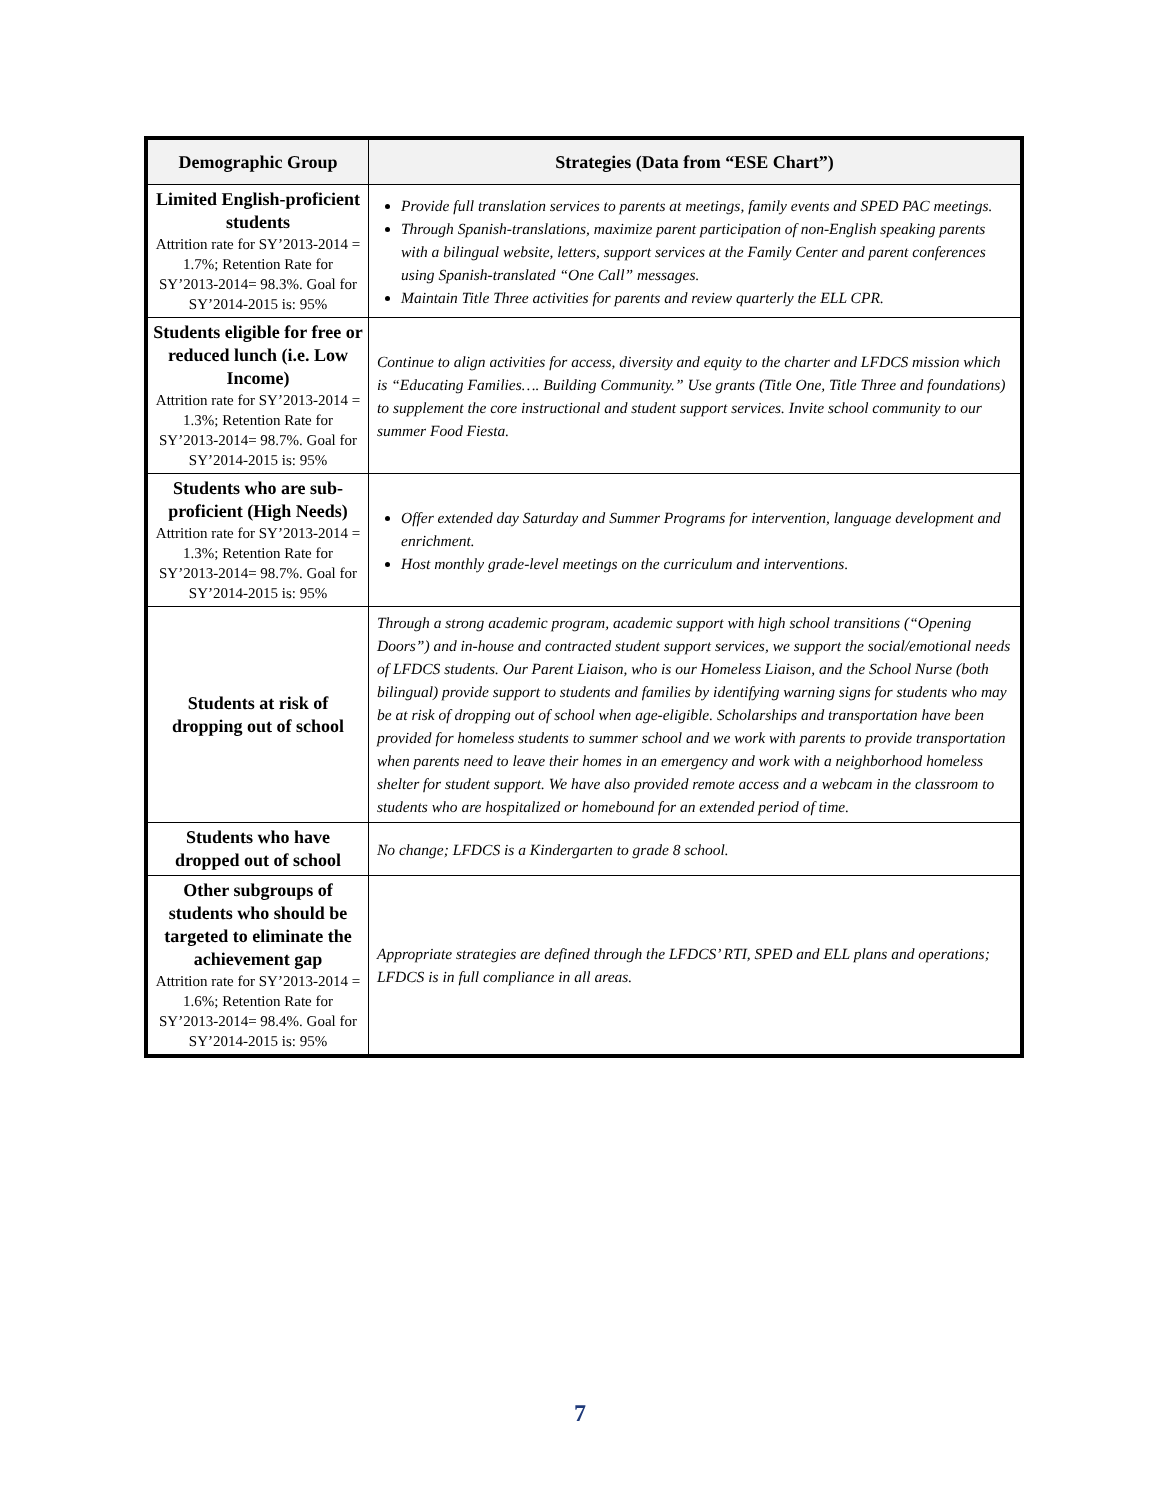| Demographic Group | Strategies (Data from “ESE Chart”) |
| --- | --- |
| Limited English-proficient students Attrition rate for SY’2013-2014 = 1.7%; Retention Rate for SY’2013-2014= 98.3%. Goal for SY’2014-2015 is: 95% | Provide full translation services to parents at meetings, family events and SPED PAC meetings. Through Spanish-translations, maximize parent participation of non-English speaking parents with a bilingual website, letters, support services at the Family Center and parent conferences using Spanish-translated “One Call” messages. Maintain Title Three activities for parents and review quarterly the ELL CPR. |
| Students eligible for free or reduced lunch (i.e. Low Income) Attrition rate for SY’2013-2014 = 1.3%; Retention Rate for SY’2013-2014= 98.7%. Goal for SY’2014-2015 is: 95% | Continue to align activities for access, diversity and equity to the charter and LFDCS mission which is “Educating Families…. Building Community.” Use grants (Title One, Title Three and foundations) to supplement the core instructional and student support services. Invite school community to our summer Food Fiesta. |
| Students who are sub-proficient (High Needs) Attrition rate for SY’2013-2014 = 1.3%; Retention Rate for SY’2013-2014= 98.7%. Goal for SY’2014-2015 is: 95% | Offer extended day Saturday and Summer Programs for intervention, language development and enrichment. Host monthly grade-level meetings on the curriculum and interventions. |
| Students at risk of dropping out of school | Through a strong academic program, academic support with high school transitions (“Opening Doors”) and in-house and contracted student support services, we support the social/emotional needs of LFDCS students. Our Parent Liaison, who is our Homeless Liaison, and the School Nurse (both bilingual) provide support to students and families by identifying warning signs for students who may be at risk of dropping out of school when age-eligible. Scholarships and transportation have been provided for homeless students to summer school and we work with parents to provide transportation when parents need to leave their homes in an emergency and work with a neighborhood homeless shelter for student support. We have also provided remote access and a webcam in the classroom to students who are hospitalized or homebound for an extended period of time. |
| Students who have dropped out of school | No change; LFDCS is a Kindergarten to grade 8 school. |
| Other subgroups of students who should be targeted to eliminate the achievement gap Attrition rate for SY’2013-2014 = 1.6%; Retention Rate for SY’2013-2014= 98.4%. Goal for SY’2014-2015 is: 95% | Appropriate strategies are defined through the LFDCS’ RTI, SPED and ELL plans and operations; LFDCS is in full compliance in all areas. |
7